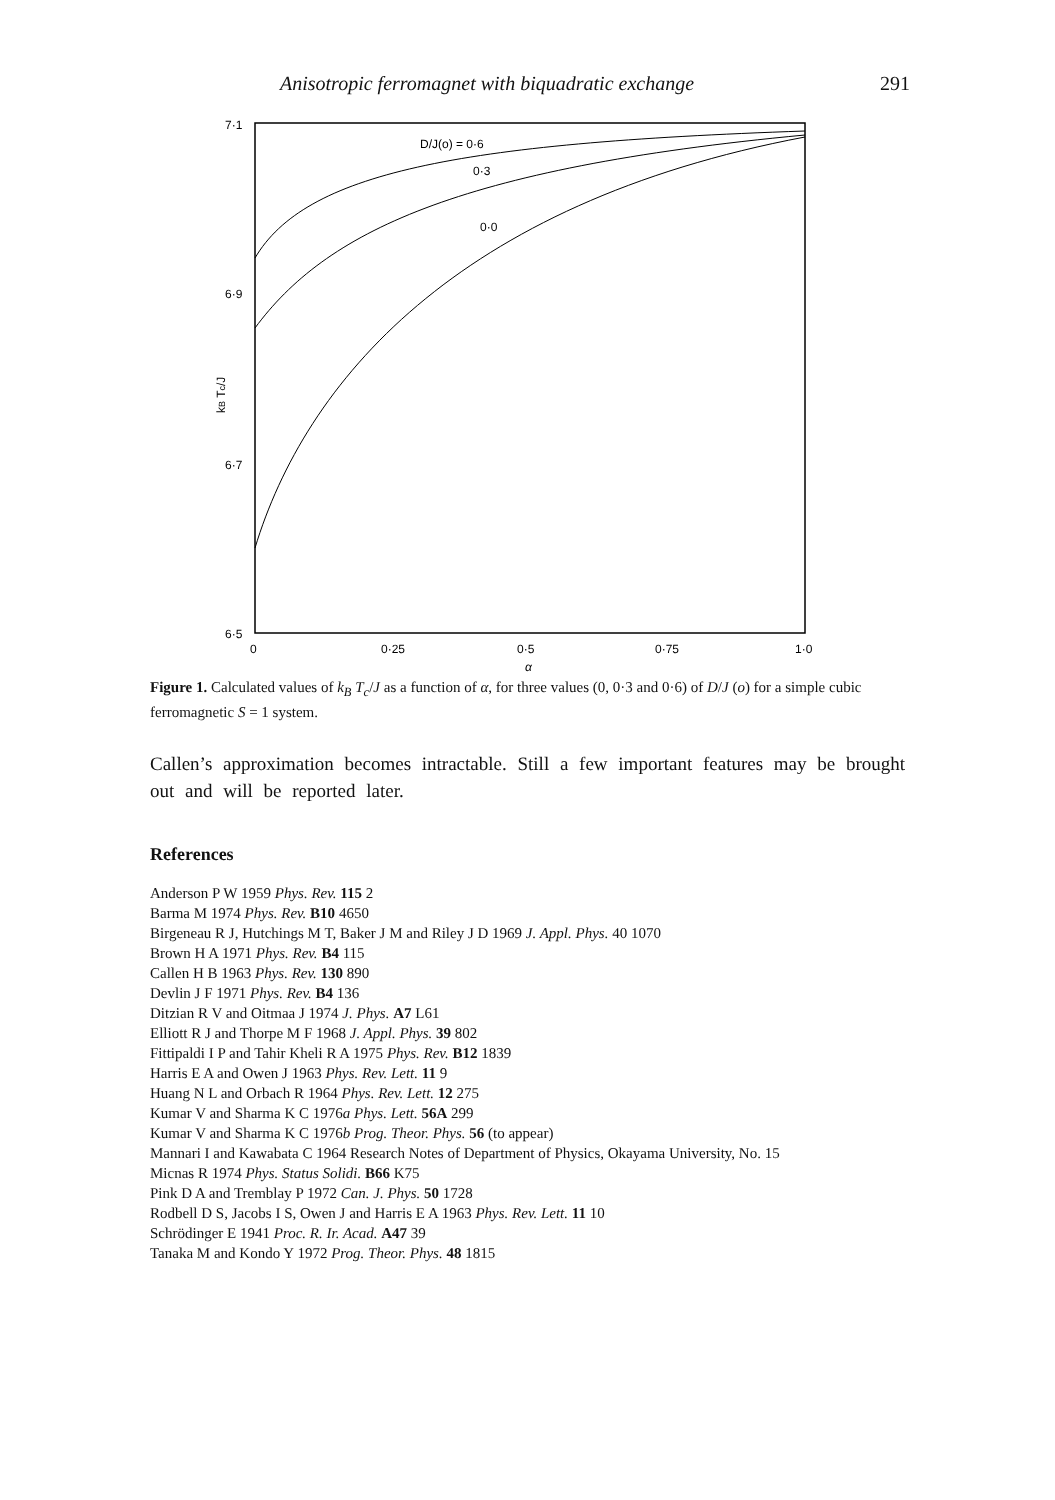Anisotropic ferromagnet with biquadratic exchange 291
7·1
6·9
6·7
6·5
0
0·25
0·5
0·75
1·0
α
kB Tc/J
D/J(o) = 0·6
0·3
0·0
Figure 1. Calculated values of k<sub>B</sub> T<sub>c</sub>/J as a function of α, for three values (0, 0·3 and 0·6) of D/J (o) for a simple cubic ferromagnetic S = 1 system.
Callen’s approximation becomes intractable. Still a few important features may be brought out and will be reported later.
References
Anderson P W 1959 Phys. Rev. 115 2
Barma M 1974 Phys. Rev. B10 4650
Birgeneau R J, Hutchings M T, Baker J M and Riley J D 1969 J. Appl. Phys. 40 1070
Brown H A 1971 Phys. Rev. B4 115
Callen H B 1963 Phys. Rev. 130 890
Devlin J F 1971 Phys. Rev. B4 136
Ditzian R V and Oitmaa J 1974 J. Phys. A7 L61
Elliott R J and Thorpe M F 1968 J. Appl. Phys. 39 802
Fittipaldi I P and Tahir Kheli R A 1975 Phys. Rev. B12 1839
Harris E A and Owen J 1963 Phys. Rev. Lett. 11 9
Huang N L and Orbach R 1964 Phys. Rev. Lett. 12 275
Kumar V and Sharma K C 1976a Phys. Lett. 56A 299
Kumar V and Sharma K C 1976b Prog. Theor. Phys. 56 (to appear)
Mannari I and Kawabata C 1964 Research Notes of Department of Physics, Okayama University, No. 15
Micnas R 1974 Phys. Status Solidi. B66 K75
Pink D A and Tremblay P 1972 Can. J. Phys. 50 1728
Rodbell D S, Jacobs I S, Owen J and Harris E A 1963 Phys. Rev. Lett. 11 10
Schrödinger E 1941 Proc. R. Ir. Acad. A47 39
Tanaka M and Kondo Y 1972 Prog. Theor. Phys. 48 1815